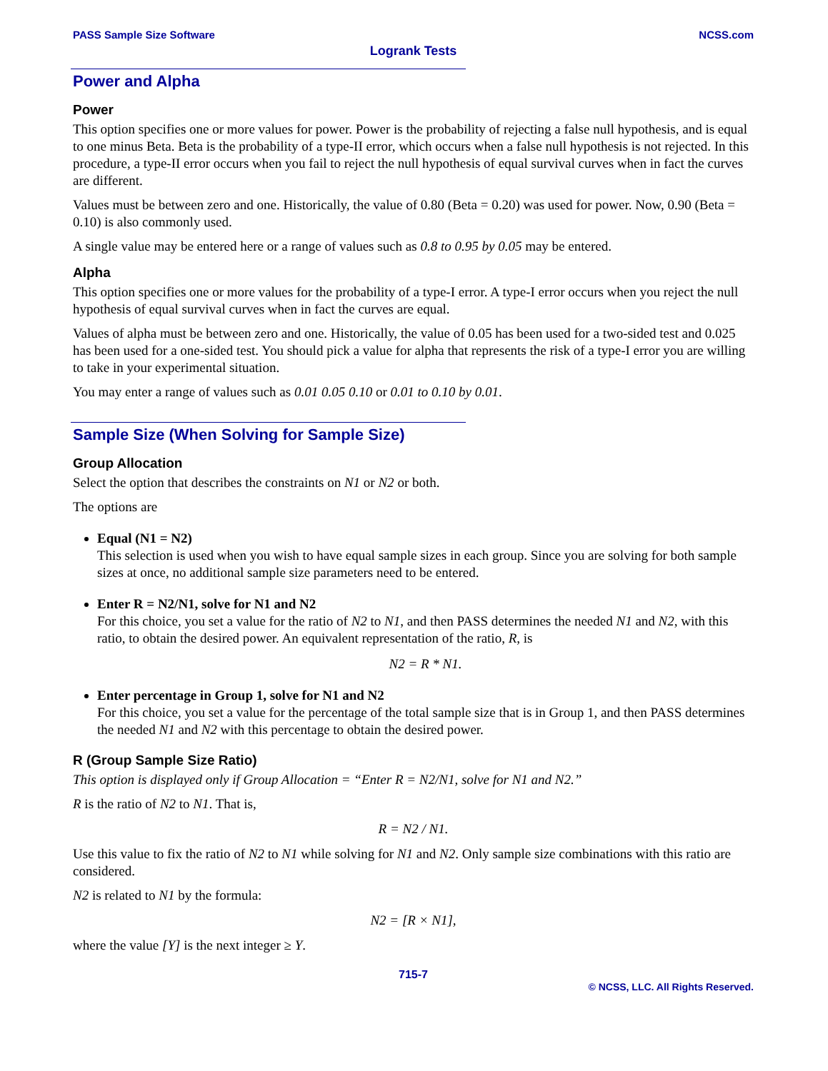PASS Sample Size Software NCSS.com
Logrank Tests
Power and Alpha
Power
This option specifies one or more values for power. Power is the probability of rejecting a false null hypothesis, and is equal to one minus Beta. Beta is the probability of a type-II error, which occurs when a false null hypothesis is not rejected. In this procedure, a type-II error occurs when you fail to reject the null hypothesis of equal survival curves when in fact the curves are different.
Values must be between zero and one. Historically, the value of 0.80 (Beta = 0.20) was used for power. Now, 0.90 (Beta = 0.10) is also commonly used.
A single value may be entered here or a range of values such as 0.8 to 0.95 by 0.05 may be entered.
Alpha
This option specifies one or more values for the probability of a type-I error. A type-I error occurs when you reject the null hypothesis of equal survival curves when in fact the curves are equal.
Values of alpha must be between zero and one. Historically, the value of 0.05 has been used for a two-sided test and 0.025 has been used for a one-sided test. You should pick a value for alpha that represents the risk of a type-I error you are willing to take in your experimental situation.
You may enter a range of values such as 0.01 0.05 0.10 or 0.01 to 0.10 by 0.01.
Sample Size (When Solving for Sample Size)
Group Allocation
Select the option that describes the constraints on N1 or N2 or both.
The options are
Equal (N1 = N2)
This selection is used when you wish to have equal sample sizes in each group. Since you are solving for both sample sizes at once, no additional sample size parameters need to be entered.
Enter R = N2/N1, solve for N1 and N2
For this choice, you set a value for the ratio of N2 to N1, and then PASS determines the needed N1 and N2, with this ratio, to obtain the desired power. An equivalent representation of the ratio, R, is
N2 = R * N1.
Enter percentage in Group 1, solve for N1 and N2
For this choice, you set a value for the percentage of the total sample size that is in Group 1, and then PASS determines the needed N1 and N2 with this percentage to obtain the desired power.
R (Group Sample Size Ratio)
This option is displayed only if Group Allocation = “Enter R = N2/N1, solve for N1 and N2.”
R is the ratio of N2 to N1. That is,
R = N2 / N1.
Use this value to fix the ratio of N2 to N1 while solving for N1 and N2. Only sample size combinations with this ratio are considered.
N2 is related to N1 by the formula:
N2 = [R × N1],
where the value [Y] is the next integer ≥ Y.
715-7
© NCSS, LLC. All Rights Reserved.